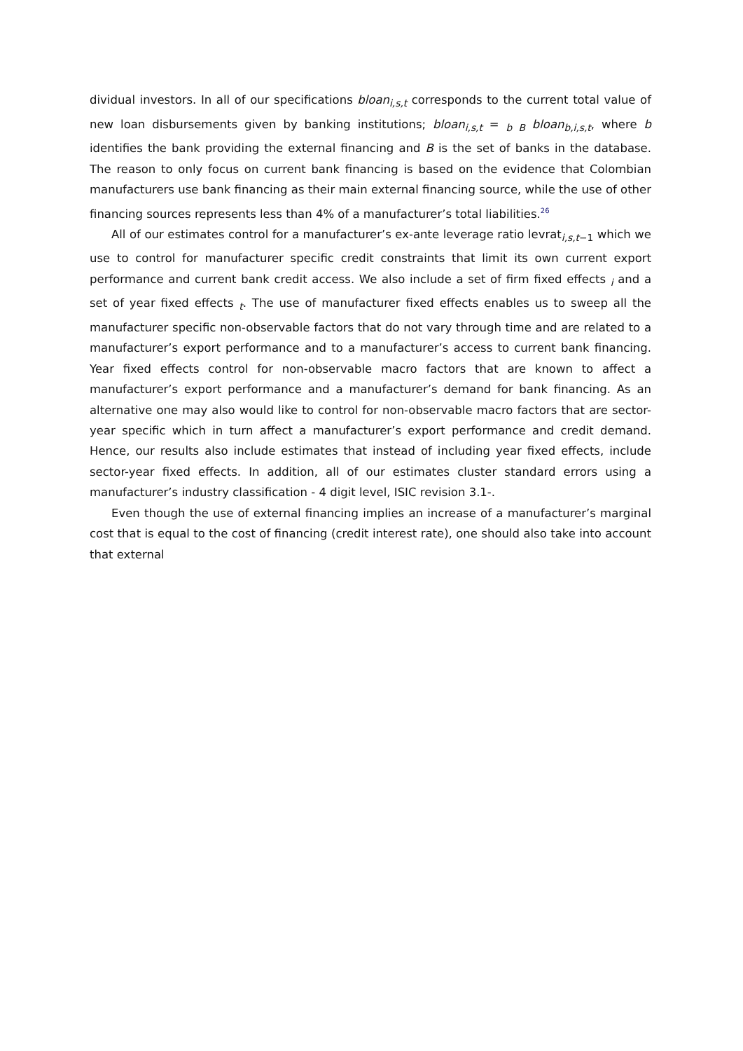dividual investors. In all of our specifications bloan<sub>i,s,t</sub> corresponds to the current total value of new loan disbursements given by banking institutions; bloan<sub>i,s,t</sub> = <sub>b B</sub> bloan<sub>b,i,s,t</sub>, where b identifies the bank providing the external financing and B is the set of banks in the database. The reason to only focus on current bank financing is based on the evidence that Colombian manufacturers use bank financing as their main external financing source, while the use of other financing sources represents less than 4% of a manufacturer’s total liabilities.<sup>26</sup>
All of our estimates control for a manufacturer’s ex-ante leverage ratio levrat<sub>i,s,t−1</sub> which we use to control for manufacturer specific credit constraints that limit its own current export performance and current bank credit access. We also include a set of firm fixed effects <sub>i</sub> and a set of year fixed effects <sub>t</sub>. The use of manufacturer fixed effects enables us to sweep all the manufacturer specific non-observable factors that do not vary through time and are related to a manufacturer’s export performance and to a manufacturer’s access to current bank financing. Year fixed effects control for non-observable macro factors that are known to affect a manufacturer’s export performance and a manufacturer’s demand for bank financing. As an alternative one may also would like to control for non-observable macro factors that are sector-year specific which in turn affect a manufacturer’s export performance and credit demand. Hence, our results also include estimates that instead of including year fixed effects, include sector-year fixed effects. In addition, all of our estimates cluster standard errors using a manufacturer’s industry classification - 4 digit level, ISIC revision 3.1-.
Even though the use of external financing implies an increase of a manufacturer’s marginal cost that is equal to the cost of financing (credit interest rate), one should also take into account that external